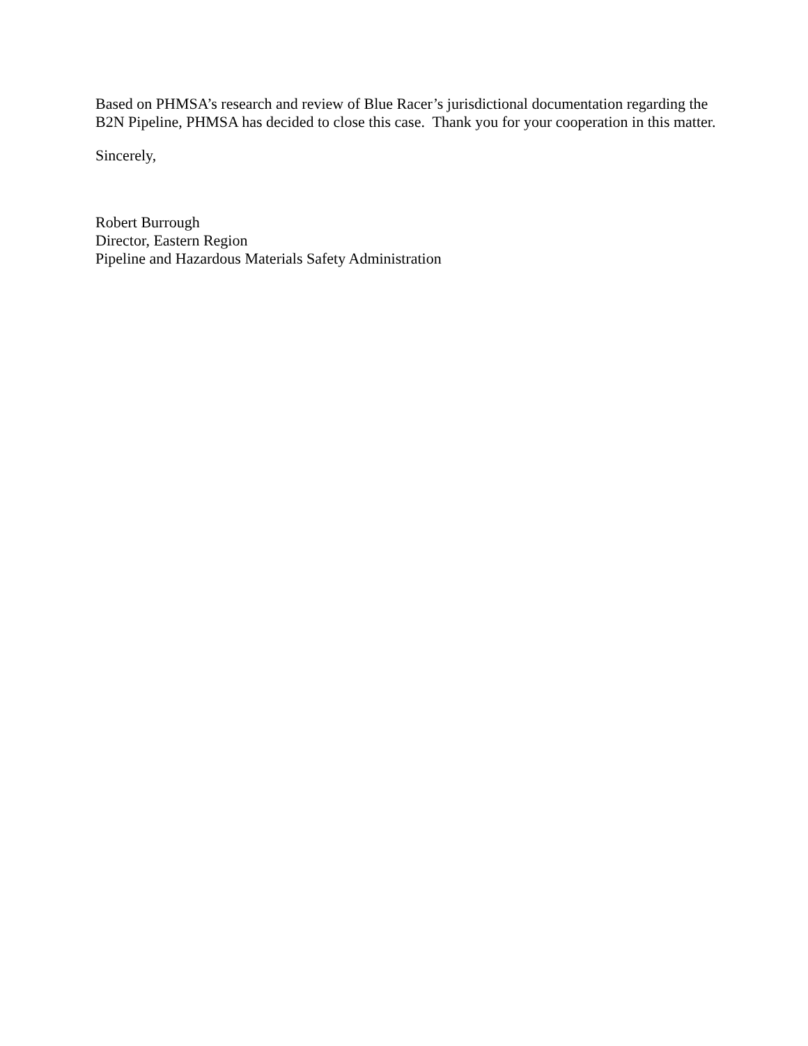Based on PHMSA’s research and review of Blue Racer’s jurisdictional documentation regarding the B2N Pipeline, PHMSA has decided to close this case. Thank you for your cooperation in this matter.
Sincerely,
Robert Burrough
Director, Eastern Region
Pipeline and Hazardous Materials Safety Administration